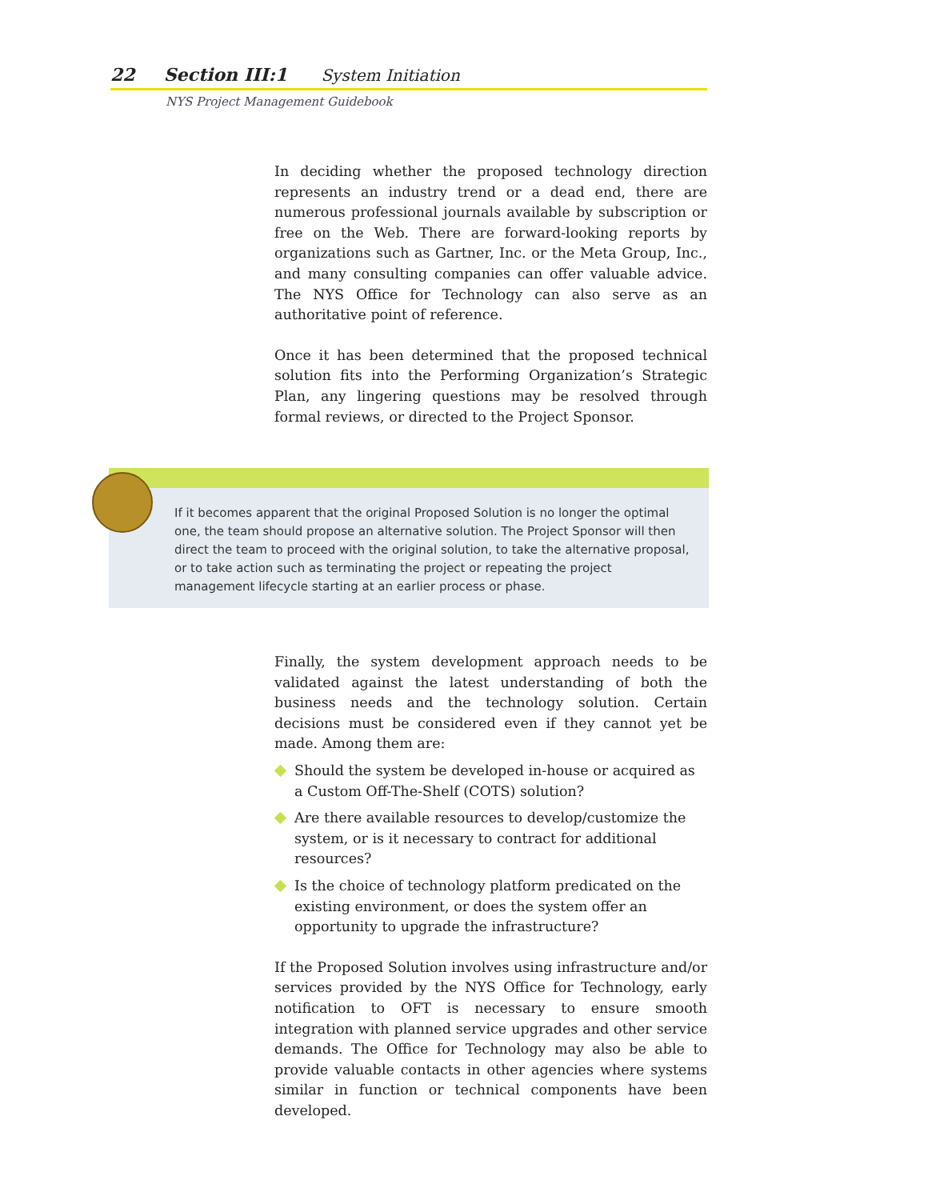22 Section III:1 System Initiation
NYS Project Management Guidebook
In deciding whether the proposed technology direction represents an industry trend or a dead end, there are numerous professional journals available by subscription or free on the Web. There are forward-looking reports by organizations such as Gartner, Inc. or the Meta Group, Inc., and many consulting companies can offer valuable advice. The NYS Office for Technology can also serve as an authoritative point of reference.
Once it has been determined that the proposed technical solution fits into the Performing Organization’s Strategic Plan, any lingering questions may be resolved through formal reviews, or directed to the Project Sponsor.
If it becomes apparent that the original Proposed Solution is no longer the optimal one, the team should propose an alternative solution. The Project Sponsor will then direct the team to proceed with the original solution, to take the alternative proposal, or to take action such as terminating the project or repeating the project management lifecycle starting at an earlier process or phase.
Finally, the system development approach needs to be validated against the latest understanding of both the business needs and the technology solution. Certain decisions must be considered even if they cannot yet be made. Among them are:
Should the system be developed in-house or acquired as a Custom Off-The-Shelf (COTS) solution?
Are there available resources to develop/customize the system, or is it necessary to contract for additional resources?
Is the choice of technology platform predicated on the existing environment, or does the system offer an opportunity to upgrade the infrastructure?
If the Proposed Solution involves using infrastructure and/or services provided by the NYS Office for Technology, early notification to OFT is necessary to ensure smooth integration with planned service upgrades and other service demands. The Office for Technology may also be able to provide valuable contacts in other agencies where systems similar in function or technical components have been developed.